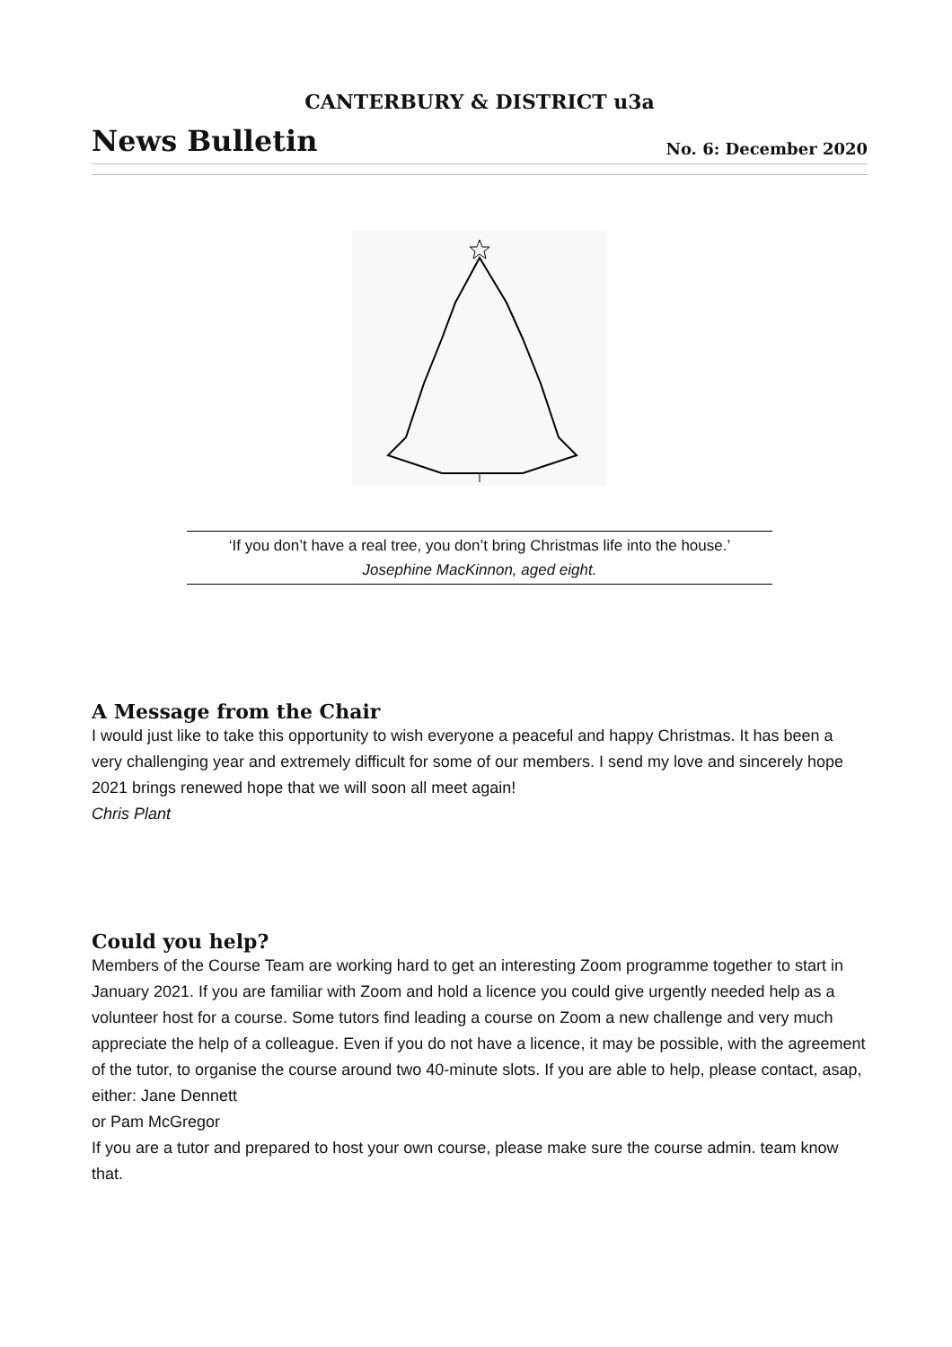CANTERBURY & DISTRICT u3a
News Bulletin No. 6: December 2020
‘If you don’t have a real tree, you don’t bring Christmas life into the house.’
Josephine MacKinnon, aged eight.
A Message from the Chair
I would just like to take this opportunity to wish everyone a peaceful and happy Christmas. It has been a very challenging year and extremely difficult for some of our members. I send my love and sincerely hope 2021 brings renewed hope that we will soon all meet again!
Chris Plant
Could you help?
Members of the Course Team are working hard to get an interesting Zoom programme together to start in January 2021. If you are familiar with Zoom and hold a licence you could give urgently needed help as a volunteer host for a course. Some tutors find leading a course on Zoom a new challenge and very much appreciate the help of a colleague. Even if you do not have a licence, it may be possible, with the agreement of the tutor, to organise the course around two 40-minute slots. If you are able to help, please contact, asap, either: Jane Dennett
or Pam McGregor
If you are a tutor and prepared to host your own course, please make sure the course admin. team know that.